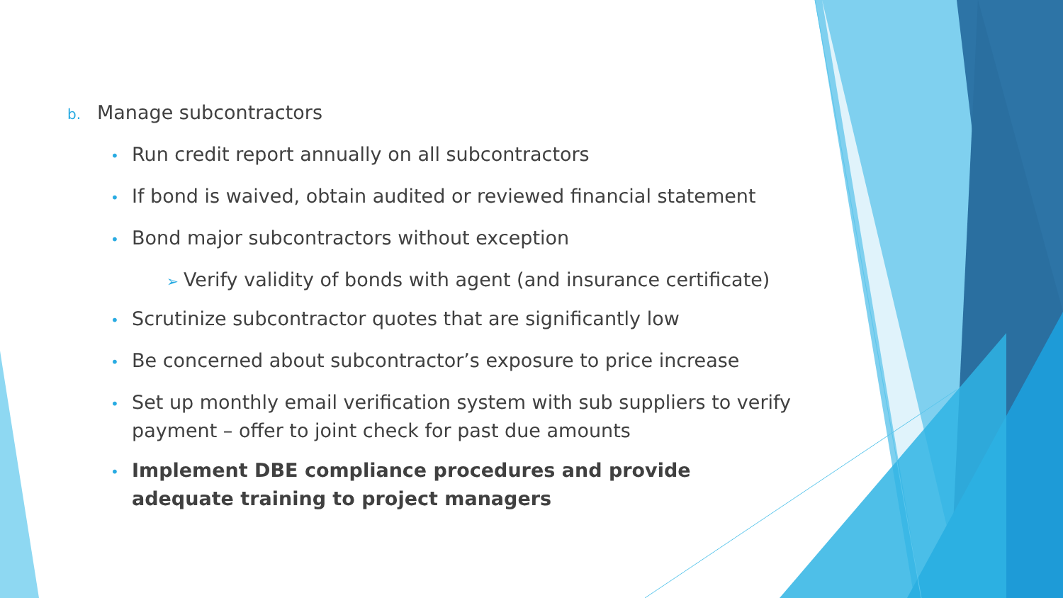b. Manage subcontractors
• Run credit report annually on all subcontractors
• If bond is waived, obtain audited or reviewed financial statement
• Bond major subcontractors without exception
➢ Verify validity of bonds with agent (and insurance certificate)
• Scrutinize subcontractor quotes that are significantly low
• Be concerned about subcontractor’s exposure to price increase
• Set up monthly email verification system with sub suppliers to verify payment – offer to joint check for past due amounts
• Implement DBE compliance procedures and provide adequate training to project managers